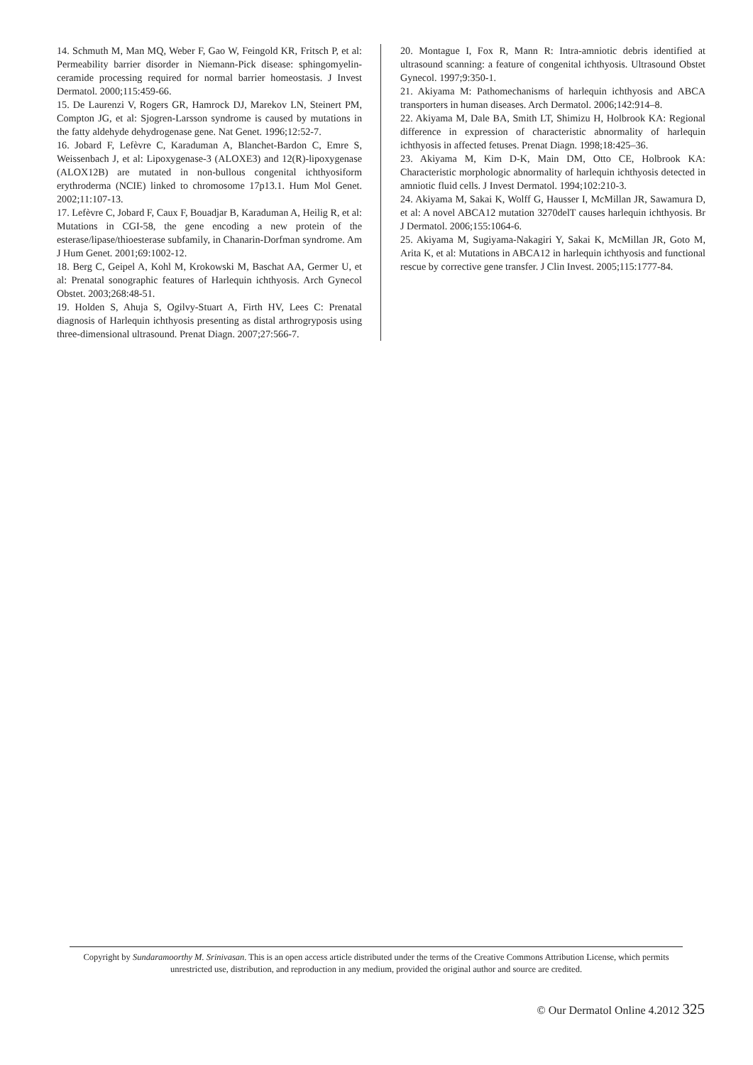14. Schmuth M, Man MQ, Weber F, Gao W, Feingold KR, Fritsch P, et al: Permeability barrier disorder in Niemann-Pick disease: sphingomyelin-ceramide processing required for normal barrier homeostasis. J Invest Dermatol. 2000;115:459-66.
15. De Laurenzi V, Rogers GR, Hamrock DJ, Marekov LN, Steinert PM, Compton JG, et al: Sjogren-Larsson syndrome is caused by mutations in the fatty aldehyde dehydrogenase gene. Nat Genet. 1996;12:52-7.
16. Jobard F, Lefèvre C, Karaduman A, Blanchet-Bardon C, Emre S, Weissenbach J, et al: Lipoxygenase-3 (ALOXE3) and 12(R)-lipoxygenase (ALOX12B) are mutated in non-bullous congenital ichthyosiform erythroderma (NCIE) linked to chromosome 17p13.1. Hum Mol Genet. 2002;11:107-13.
17. Lefèvre C, Jobard F, Caux F, Bouadjar B, Karaduman A, Heilig R, et al: Mutations in CGI-58, the gene encoding a new protein of the esterase/lipase/thioesterase subfamily, in Chanarin-Dorfman syndrome. Am J Hum Genet. 2001;69:1002-12.
18. Berg C, Geipel A, Kohl M, Krokowski M, Baschat AA, Germer U, et al: Prenatal sonographic features of Harlequin ichthyosis. Arch Gynecol Obstet. 2003;268:48-51.
19. Holden S, Ahuja S, Ogilvy-Stuart A, Firth HV, Lees C: Prenatal diagnosis of Harlequin ichthyosis presenting as distal arthrogryposis using three-dimensional ultrasound. Prenat Diagn. 2007;27:566-7.
20. Montague I, Fox R, Mann R: Intra-amniotic debris identified at ultrasound scanning: a feature of congenital ichthyosis. Ultrasound Obstet Gynecol. 1997;9:350-1.
21. Akiyama M: Pathomechanisms of harlequin ichthyosis and ABCA transporters in human diseases. Arch Dermatol. 2006;142:914–8.
22. Akiyama M, Dale BA, Smith LT, Shimizu H, Holbrook KA: Regional difference in expression of characteristic abnormality of harlequin ichthyosis in affected fetuses. Prenat Diagn. 1998;18:425–36.
23. Akiyama M, Kim D-K, Main DM, Otto CE, Holbrook KA: Characteristic morphologic abnormality of harlequin ichthyosis detected in amniotic fluid cells. J Invest Dermatol. 1994;102:210-3.
24. Akiyama M, Sakai K, Wolff G, Hausser I, McMillan JR, Sawamura D, et al: A novel ABCA12 mutation 3270delT causes harlequin ichthyosis. Br J Dermatol. 2006;155:1064-6.
25. Akiyama M, Sugiyama-Nakagiri Y, Sakai K, McMillan JR, Goto M, Arita K, et al: Mutations in ABCA12 in harlequin ichthyosis and functional rescue by corrective gene transfer. J Clin Invest. 2005;115:1777-84.
Copyright by Sundaramoorthy M. Srinivasan. This is an open access article distributed under the terms of the Creative Commons Attribution License, which permits unrestricted use, distribution, and reproduction in any medium, provided the original author and source are credited.
© Our Dermatol Online 4.2012 325